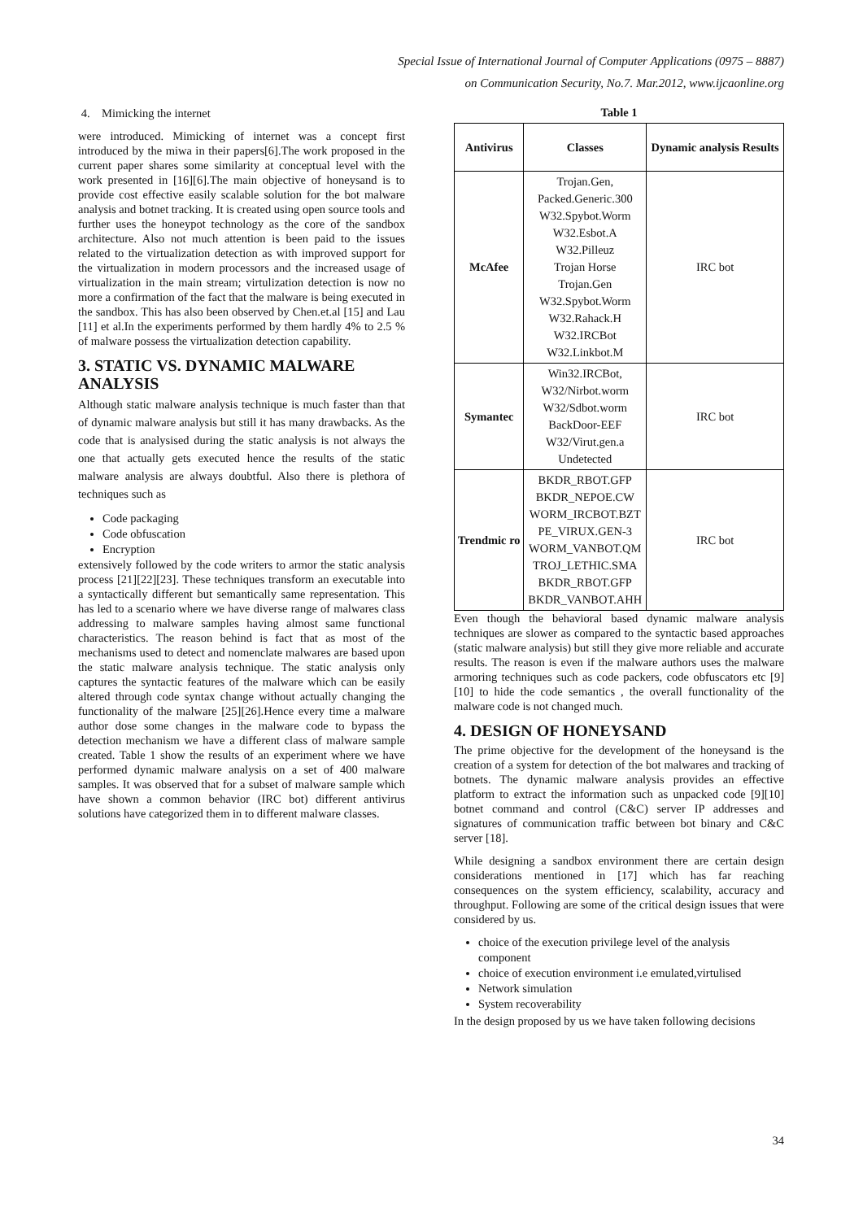Special Issue of International Journal of Computer Applications (0975 – 8887)
on Communication Security, No.7. Mar.2012, www.ijcaonline.org
4. Mimicking the internet
were introduced. Mimicking of internet was a concept first introduced by the miwa in their papers[6].The work proposed in the current paper shares some similarity at conceptual level with the work presented in [16][6].The main objective of honeysand is to provide cost effective easily scalable solution for the bot malware analysis and botnet tracking. It is created using open source tools and further uses the honeypot technology as the core of the sandbox architecture. Also not much attention is been paid to the issues related to the virtualization detection as with improved support for the virtualization in modern processors and the increased usage of virtualization in the main stream; virtulization detection is now no more a confirmation of the fact that the malware is being executed in the sandbox. This has also been observed by Chen.et.al [15] and Lau [11] et al.In the experiments performed by them hardly 4% to 2.5 % of malware possess the virtualization detection capability.
3. STATIC VS. DYNAMIC MALWARE ANALYSIS
Although static malware analysis technique is much faster than that of dynamic malware analysis but still it has many drawbacks. As the code that is analysised during the static analysis is not always the one that actually gets executed hence the results of the static malware analysis are always doubtful. Also there is plethora of techniques such as
Code packaging
Code obfuscation
Encryption
extensively followed by the code writers to armor the static analysis process [21][22][23]. These techniques transform an executable into a syntactically different but semantically same representation. This has led to a scenario where we have diverse range of malwares class addressing to malware samples having almost same functional characteristics. The reason behind is fact that as most of the mechanisms used to detect and nomenclate malwares are based upon the static malware analysis technique. The static analysis only captures the syntactic features of the malware which can be easily altered through code syntax change without actually changing the functionality of the malware [25][26].Hence every time a malware author dose some changes in the malware code to bypass the detection mechanism we have a different class of malware sample created. Table 1 show the results of an experiment where we have performed dynamic malware analysis on a set of 400 malware samples. It was observed that for a subset of malware sample which have shown a common behavior (IRC bot) different antivirus solutions have categorized them in to different malware classes.
Table 1
| Antivirus | Classes | Dynamic analysis Results |
| --- | --- | --- |
| McAfee | Trojan.Gen, Packed.Generic.300 W32.Spybot.Worm W32.Esbot.A W32.Pilleuz Trojan Horse Trojan.Gen W32.Spybot.Worm W32.Rahack.H W32.IRCBot W32.Linkbot.M | IRC bot |
| Symantec | Win32.IRCBot, W32/Nirbot.worm W32/Sdbot.worm BackDoor-EEF W32/Virut.gen.a Undetected | IRC bot |
| Trendmic ro | BKDR_RBOT.GFP BKDR_NEPOE.CW WORM_IRCBOT.BZT PE_VIRUX.GEN-3 WORM_VANBOT.QM TROJ_LETHIC.SMA BKDR_RBOT.GFP BKDR_VANBOT.AHH | IRC bot |
Even though the behavioral based dynamic malware analysis techniques are slower as compared to the syntactic based approaches (static malware analysis) but still they give more reliable and accurate results. The reason is even if the malware authors uses the malware armoring techniques such as code packers, code obfuscators etc [9][10] to hide the code semantics , the overall functionality of the malware code is not changed much.
4. DESIGN OF HONEYSAND
The prime objective for the development of the honeysand is the creation of a system for detection of the bot malwares and tracking of botnets. The dynamic malware analysis provides an effective platform to extract the information such as unpacked code [9][10] botnet command and control (C&C) server IP addresses and signatures of communication traffic between bot binary and C&C server [18].
While designing a sandbox environment there are certain design considerations mentioned in [17] which has far reaching consequences on the system efficiency, scalability, accuracy and throughput. Following are some of the critical design issues that were considered by us.
choice of the execution privilege level of the analysis component
choice of execution environment i.e emulated,virtulised
Network simulation
System recoverability
In the design proposed by us we have taken following decisions
34